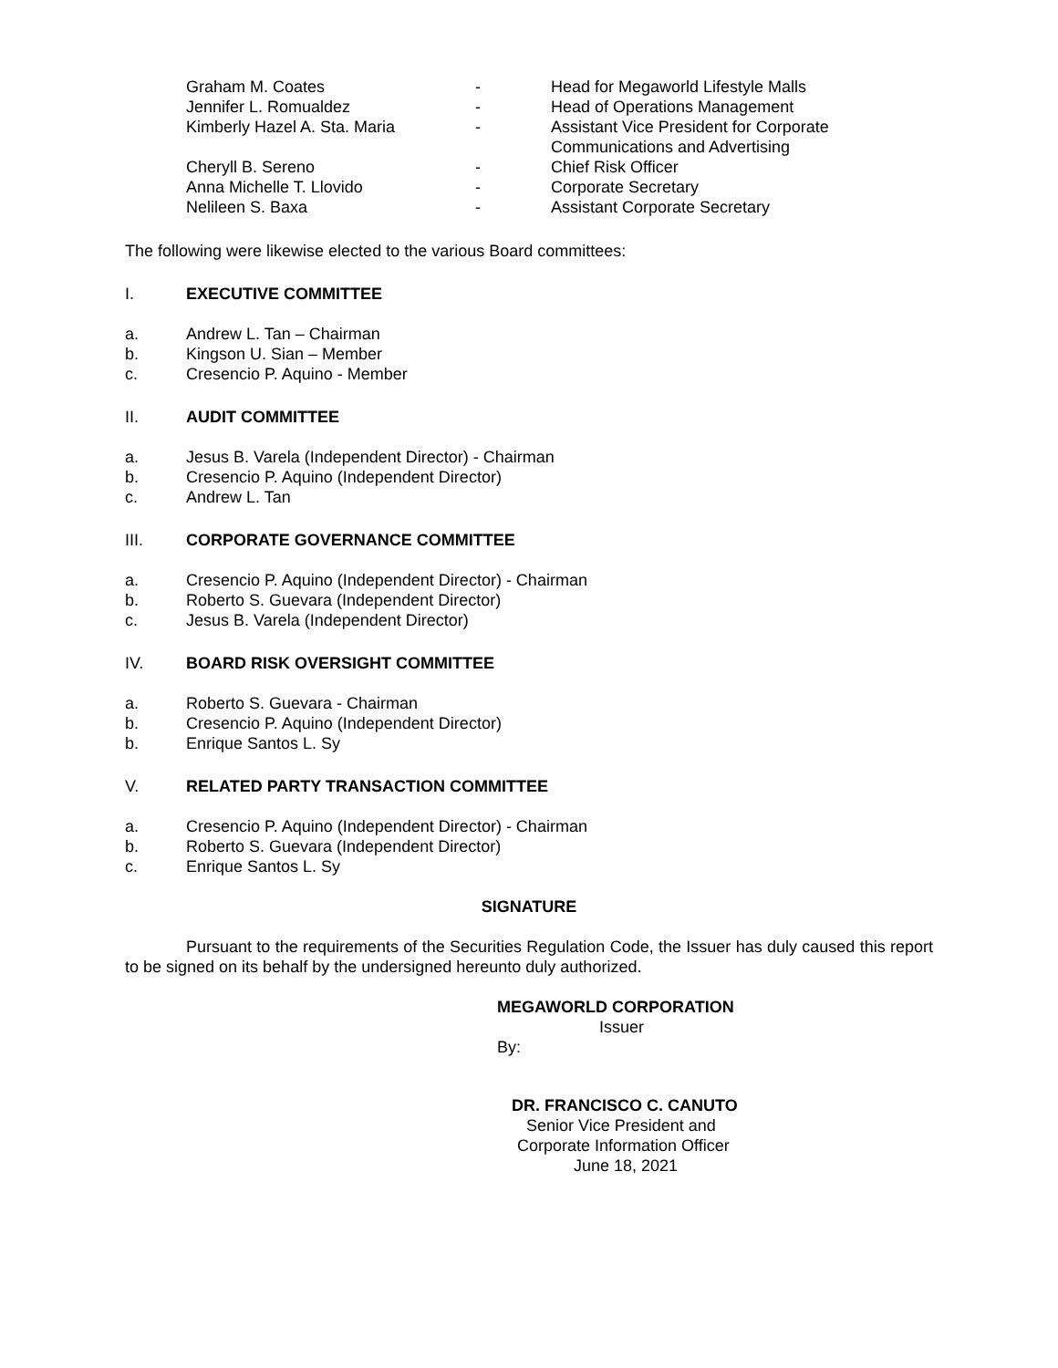| Graham M. Coates | - | Head for Megaworld Lifestyle Malls |
| Jennifer L. Romualdez | - | Head of Operations Management |
| Kimberly Hazel A. Sta. Maria | - | Assistant Vice President for Corporate Communications and Advertising |
| Cheryll B. Sereno | - | Chief Risk Officer |
| Anna Michelle T. Llovido | - | Corporate Secretary |
| Nelileen S. Baxa | - | Assistant Corporate Secretary |
The following were likewise elected to the various Board committees:
I. EXECUTIVE COMMITTEE
a. Andrew L. Tan – Chairman
b. Kingson U. Sian – Member
c. Cresencio P. Aquino - Member
II. AUDIT COMMITTEE
a. Jesus B. Varela (Independent Director) - Chairman
b. Cresencio P. Aquino (Independent Director)
c. Andrew L. Tan
III. CORPORATE GOVERNANCE COMMITTEE
a. Cresencio P. Aquino (Independent Director) - Chairman
b. Roberto S. Guevara (Independent Director)
c. Jesus B. Varela (Independent Director)
IV. BOARD RISK OVERSIGHT COMMITTEE
a. Roberto S. Guevara - Chairman
b. Cresencio P. Aquino (Independent Director)
b. Enrique Santos L. Sy
V. RELATED PARTY TRANSACTION COMMITTEE
a. Cresencio P. Aquino (Independent Director) - Chairman
b. Roberto S. Guevara (Independent Director)
c. Enrique Santos L. Sy
SIGNATURE
Pursuant to the requirements of the Securities Regulation Code, the Issuer has duly caused this report to be signed on its behalf by the undersigned hereunto duly authorized.
MEGAWORLD CORPORATION
Issuer
By:
DR. FRANCISCO C. CANUTO
Senior Vice President and
Corporate Information Officer
June 18, 2021